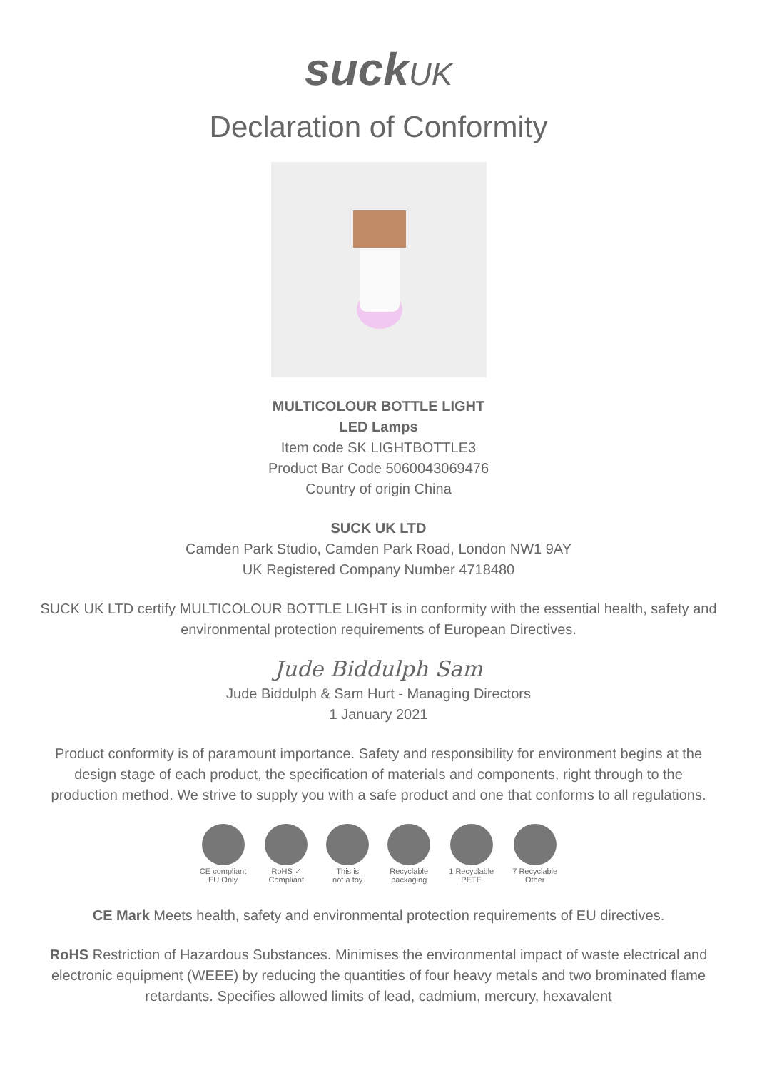suckUK
Declaration of Conformity
MULTICOLOUR BOTTLE LIGHT
LED Lamps
Item code SK LIGHTBOTTLE3
Product Bar Code 5060043069476
Country of origin China
SUCK UK LTD
Camden Park Studio, Camden Park Road, London NW1 9AY
UK Registered Company Number 4718480
SUCK UK LTD certify MULTICOLOUR BOTTLE LIGHT is in conformity with the essential health, safety and environmental protection requirements of European Directives.
Jude Biddulph Sam
Jude Biddulph & Sam Hurt - Managing Directors
1 January 2021
Product conformity is of paramount importance. Safety and responsibility for environment begins at the design stage of each product, the specification of materials and components, right through to the production method. We strive to supply you with a safe product and one that conforms to all regulations.
CE compliant
EU Only
RoHS ✓
Compliant
This is
not a toy
Recyclable
packaging
1 Recyclable
PETE
7 Recyclable
Other
CE Mark Meets health, safety and environmental protection requirements of EU directives.
RoHS Restriction of Hazardous Substances. Minimises the environmental impact of waste electrical and electronic equipment (WEEE) by reducing the quantities of four heavy metals and two brominated flame retardants. Specifies allowed limits of lead, cadmium, mercury, hexavalent